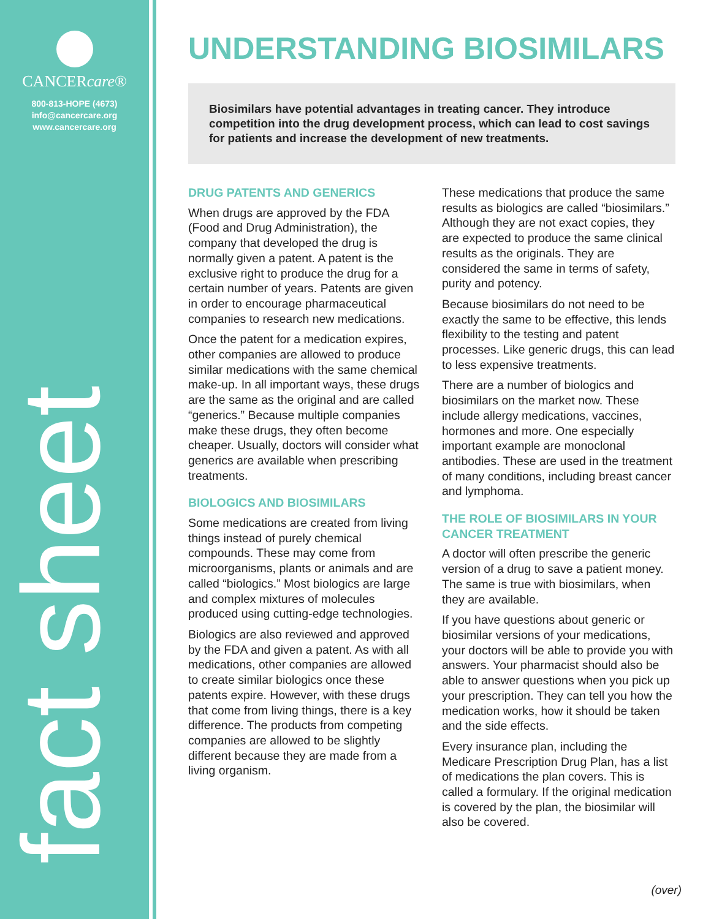CANCERcare®
800-813-HOPE (4673)
info@cancercare.org
www.cancercare.org
fact sheet
UNDERSTANDING BIOSIMILARS
Biosimilars have potential advantages in treating cancer. They introduce competition into the drug development process, which can lead to cost savings for patients and increase the development of new treatments.
DRUG PATENTS AND GENERICS
When drugs are approved by the FDA (Food and Drug Administration), the company that developed the drug is normally given a patent. A patent is the exclusive right to produce the drug for a certain number of years. Patents are given in order to encourage pharmaceutical companies to research new medications.
Once the patent for a medication expires, other companies are allowed to produce similar medications with the same chemical make-up. In all important ways, these drugs are the same as the original and are called “generics.” Because multiple companies make these drugs, they often become cheaper. Usually, doctors will consider what generics are available when prescribing treatments.
BIOLOGICS AND BIOSIMILARS
Some medications are created from living things instead of purely chemical compounds. These may come from microorganisms, plants or animals and are called “biologics.” Most biologics are large and complex mixtures of molecules produced using cutting-edge technologies.
Biologics are also reviewed and approved by the FDA and given a patent. As with all medications, other companies are allowed to create similar biologics once these patents expire. However, with these drugs that come from living things, there is a key difference. The products from competing companies are allowed to be slightly different because they are made from a living organism.
These medications that produce the same results as biologics are called “biosimilars.” Although they are not exact copies, they are expected to produce the same clinical results as the originals. They are considered the same in terms of safety, purity and potency.
Because biosimilars do not need to be exactly the same to be effective, this lends flexibility to the testing and patent processes. Like generic drugs, this can lead to less expensive treatments.
There are a number of biologics and biosimilars on the market now. These include allergy medications, vaccines, hormones and more. One especially important example are monoclonal antibodies. These are used in the treatment of many conditions, including breast cancer and lymphoma.
THE ROLE OF BIOSIMILARS IN YOUR CANCER TREATMENT
A doctor will often prescribe the generic version of a drug to save a patient money. The same is true with biosimilars, when they are available.
If you have questions about generic or biosimilar versions of your medications, your doctors will be able to provide you with answers. Your pharmacist should also be able to answer questions when you pick up your prescription. They can tell you how the medication works, how it should be taken and the side effects.
Every insurance plan, including the Medicare Prescription Drug Plan, has a list of medications the plan covers. This is called a formulary. If the original medication is covered by the plan, the biosimilar will also be covered.
(over)